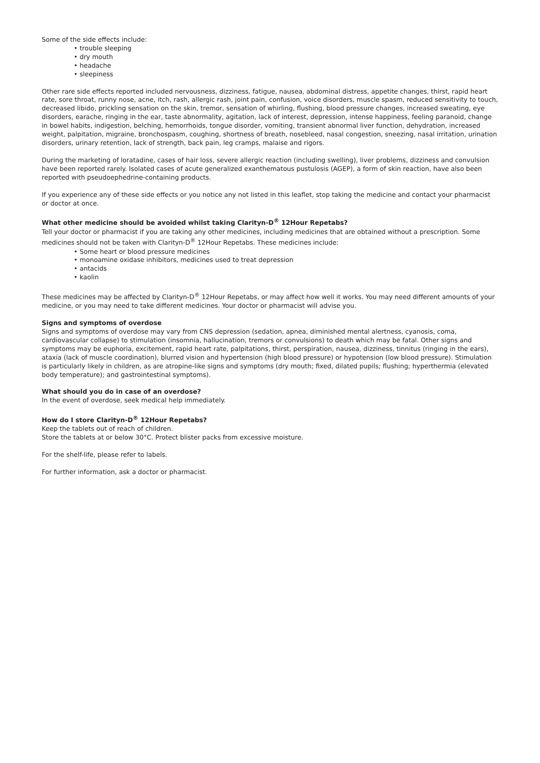Some of the side effects include:
• trouble sleeping
• dry mouth
• headache
• sleepiness
Other rare side effects reported included nervousness, dizziness, fatigue, nausea, abdominal distress, appetite changes, thirst, rapid heart rate, sore throat, runny nose, acne, itch, rash, allergic rash, joint pain, confusion, voice disorders, muscle spasm, reduced sensitivity to touch, decreased libido, prickling sensation on the skin, tremor, sensation of whirling, flushing, blood pressure changes, increased sweating, eye disorders, earache, ringing in the ear, taste abnormality, agitation, lack of interest, depression, intense happiness, feeling paranoid, change in bowel habits, indigestion, belching, hemorrhoids, tongue disorder, vomiting, transient abnormal liver function, dehydration, increased weight, palpitation, migraine, bronchospasm, coughing, shortness of breath, nosebleed, nasal congestion, sneezing, nasal irritation, urination disorders, urinary retention, lack of strength, back pain, leg cramps, malaise and rigors.
During the marketing of loratadine, cases of hair loss, severe allergic reaction (including swelling), liver problems, dizziness and convulsion have been reported rarely. Isolated cases of acute generalized exanthematous pustulosis (AGEP), a form of skin reaction, have also been reported with pseudoephedrine-containing products.
If you experience any of these side effects or you notice any not listed in this leaflet, stop taking the medicine and contact your pharmacist or doctor at once.
What other medicine should be avoided whilst taking Clarityn-D<sup>®</sup> 12Hour Repetabs?
Tell your doctor or pharmacist if you are taking any other medicines, including medicines that are obtained without a prescription. Some medicines should not be taken with Clarityn-D<sup>®</sup> 12Hour Repetabs. These medicines include:
• Some heart or blood pressure medicines
• monoamine oxidase inhibitors, medicines used to treat depression
• antacids
• kaolin
These medicines may be affected by Clarityn-D<sup>®</sup> 12Hour Repetabs, or may affect how well it works. You may need different amounts of your medicine, or you may need to take different medicines. Your doctor or pharmacist will advise you.
Signs and symptoms of overdose
Signs and symptoms of overdose may vary from CNS depression (sedation, apnea, diminished mental alertness, cyanosis, coma, cardiovascular collapse) to stimulation (insomnia, hallucination, tremors or convulsions) to death which may be fatal. Other signs and symptoms may be euphoria, excitement, rapid heart rate, palpitations, thirst, perspiration, nausea, dizziness, tinnitus (ringing in the ears), ataxia (lack of muscle coordination), blurred vision and hypertension (high blood pressure) or hypotension (low blood pressure). Stimulation is particularly likely in children, as are atropine-like signs and symptoms (dry mouth; fixed, dilated pupils; flushing; hyperthermia (elevated body temperature); and gastrointestinal symptoms).
What should you do in case of an overdose?
In the event of overdose, seek medical help immediately.
How do I store Clarityn-D<sup>®</sup> 12Hour Repetabs?
Keep the tablets out of reach of children.
Store the tablets at or below 30°C. Protect blister packs from excessive moisture.
For the shelf-life, please refer to labels.
For further information, ask a doctor or pharmacist.